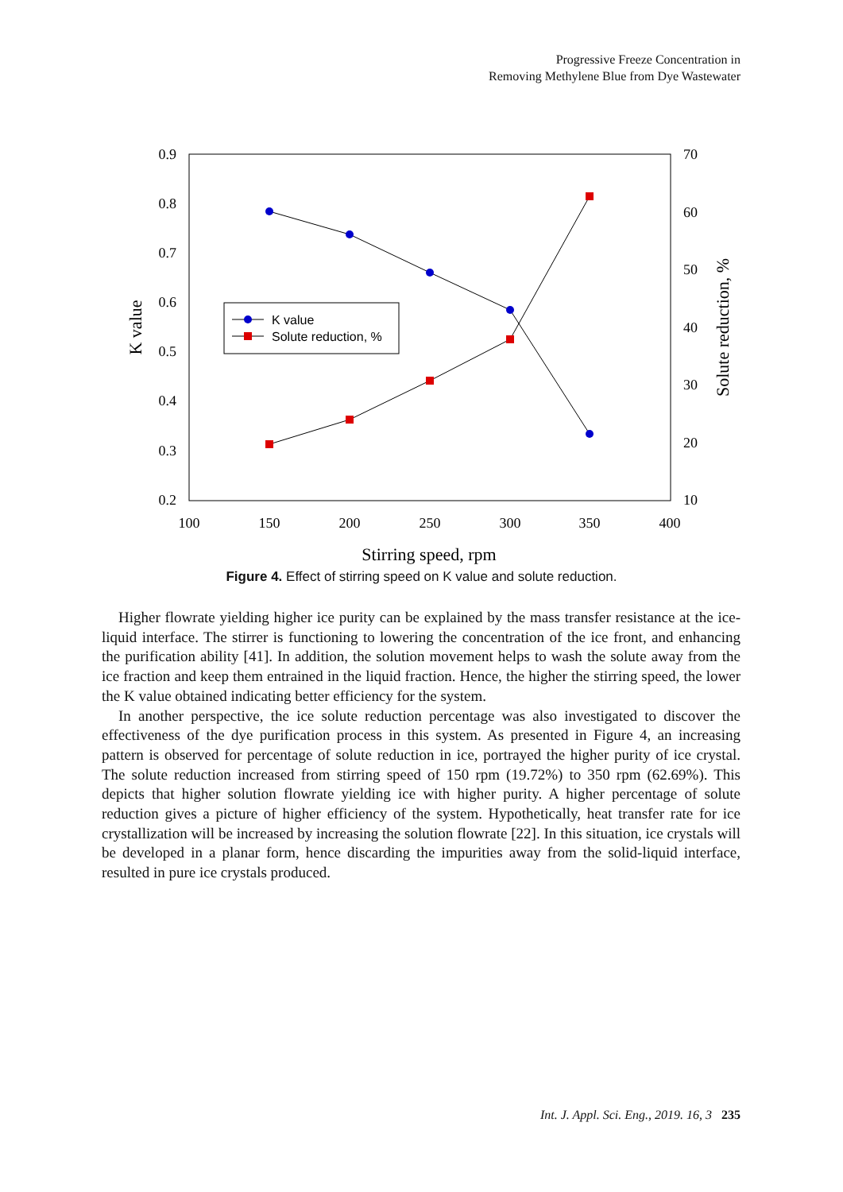Progressive Freeze Concentration in
Removing Methylene Blue from Dye Wastewater
0.9
0.8
0.7
0.6
0.5
0.4
0.3
0.2
70
60
50
40
30
20
10
100
150
200
250
300
350
400
Stirring speed, rpm
K value
Solute reduction, %
K value
Solute reduction, %
Figure 4. Effect of stirring speed on K value and solute reduction.
Higher flowrate yielding higher ice purity can be explained by the mass transfer resistance at the ice-liquid interface. The stirrer is functioning to lowering the concentration of the ice front, and enhancing the purification ability [41]. In addition, the solution movement helps to wash the solute away from the ice fraction and keep them entrained in the liquid fraction. Hence, the higher the stirring speed, the lower the K value obtained indicating better efficiency for the system.
In another perspective, the ice solute reduction percentage was also investigated to discover the effectiveness of the dye purification process in this system. As presented in Figure 4, an increasing pattern is observed for percentage of solute reduction in ice, portrayed the higher purity of ice crystal. The solute reduction increased from stirring speed of 150 rpm (19.72%) to 350 rpm (62.69%). This depicts that higher solution flowrate yielding ice with higher purity. A higher percentage of solute reduction gives a picture of higher efficiency of the system. Hypothetically, heat transfer rate for ice crystallization will be increased by increasing the solution flowrate [22]. In this situation, ice crystals will be developed in a planar form, hence discarding the impurities away from the solid-liquid interface, resulted in pure ice crystals produced.
Int. J. Appl. Sci. Eng., 2019. 16, 3 235